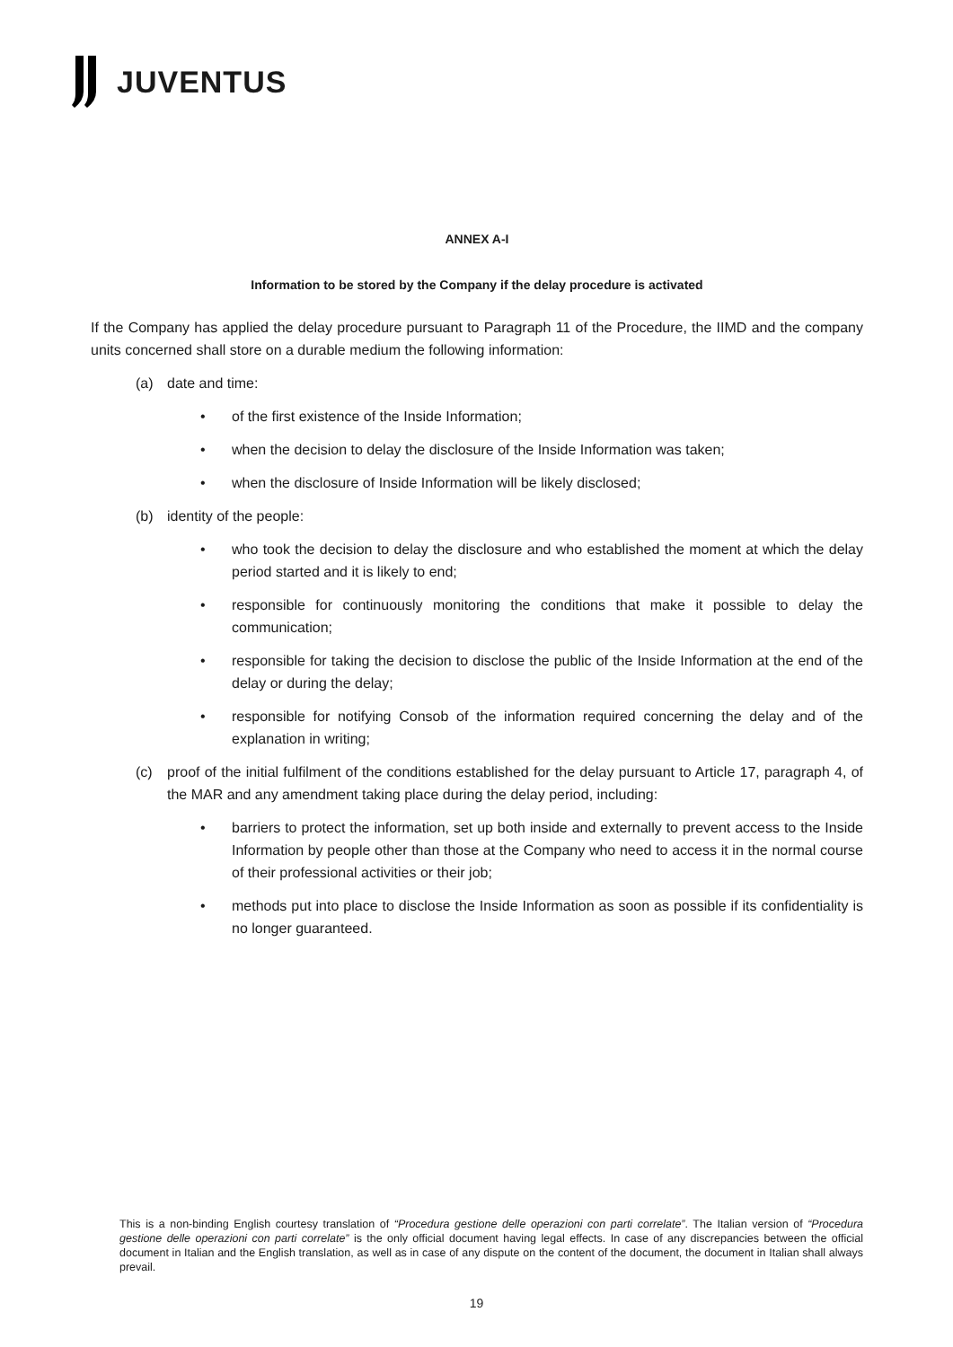JUVENTUS
ANNEX A-I
Information to be stored by the Company if the delay procedure is activated
If the Company has applied the delay procedure pursuant to Paragraph 11 of the Procedure, the IIMD and the company units concerned shall store on a durable medium the following information:
(a) date and time:
• of the first existence of the Inside Information;
• when the decision to delay the disclosure of the Inside Information was taken;
• when the disclosure of Inside Information will be likely disclosed;
(b) identity of the people:
• who took the decision to delay the disclosure and who established the moment at which the delay period started and it is likely to end;
• responsible for continuously monitoring the conditions that make it possible to delay the communication;
• responsible for taking the decision to disclose the public of the Inside Information at the end of the delay or during the delay;
• responsible for notifying Consob of the information required concerning the delay and of the explanation in writing;
(c) proof of the initial fulfilment of the conditions established for the delay pursuant to Article 17, paragraph 4, of the MAR and any amendment taking place during the delay period, including:
• barriers to protect the information, set up both inside and externally to prevent access to the Inside Information by people other than those at the Company who need to access it in the normal course of their professional activities or their job;
• methods put into place to disclose the Inside Information as soon as possible if its confidentiality is no longer guaranteed.
This is a non-binding English courtesy translation of “Procedura gestione delle operazioni con parti correlate”. The Italian version of “Procedura gestione delle operazioni con parti correlate” is the only official document having legal effects. In case of any discrepancies between the official document in Italian and the English translation, as well as in case of any dispute on the content of the document, the document in Italian shall always prevail.
19